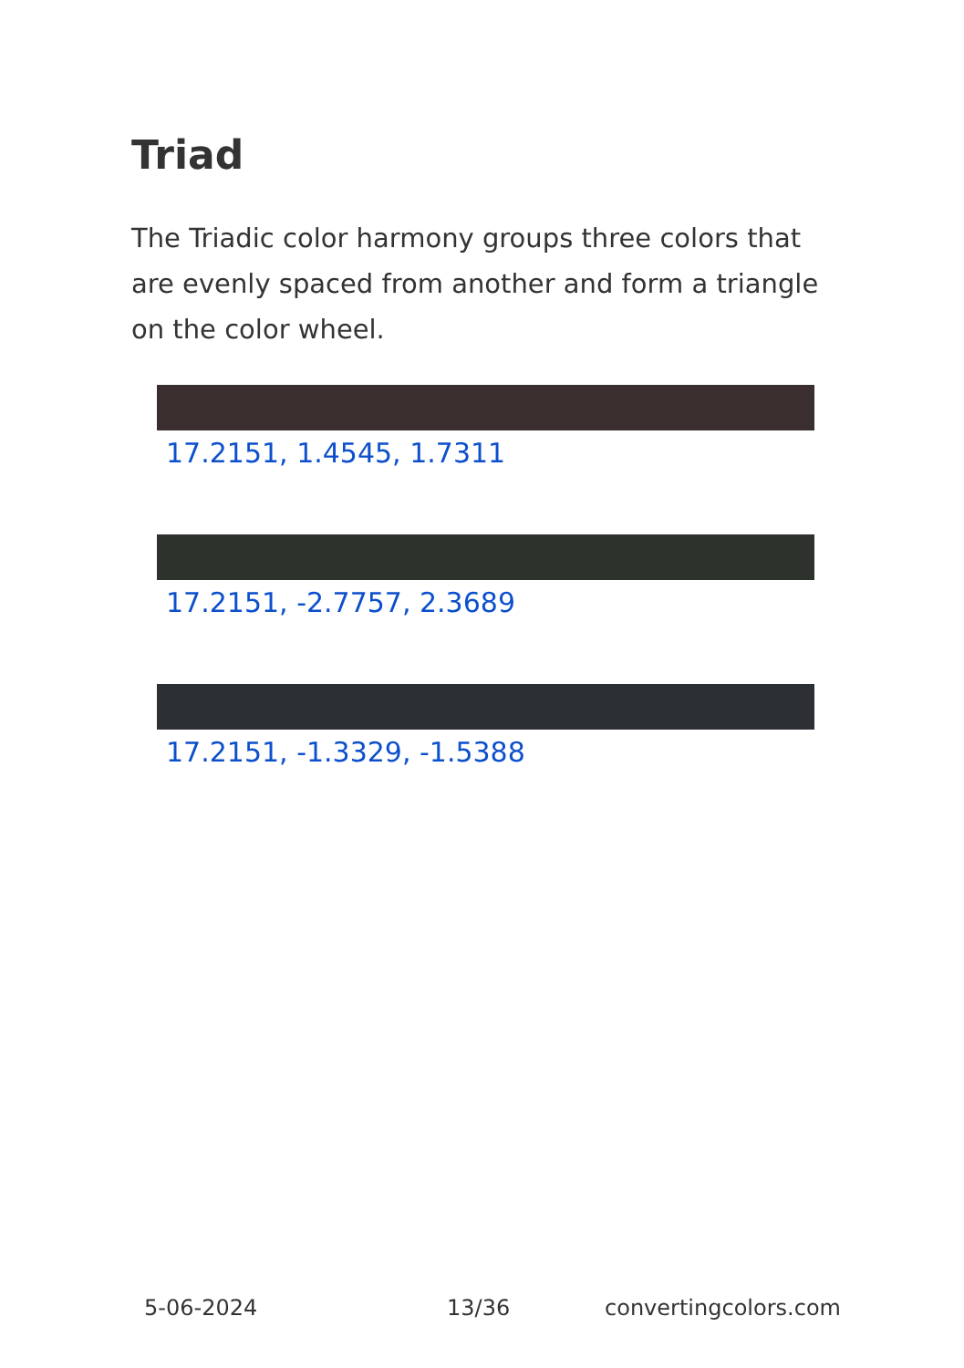Triad
The Triadic color harmony groups three colors that are evenly spaced from another and form a triangle on the color wheel.
17.2151, 1.4545, 1.7311
17.2151, -2.7757, 2.3689
17.2151, -1.3329, -1.5388
5-06-2024 13/36 convertingcolors.com